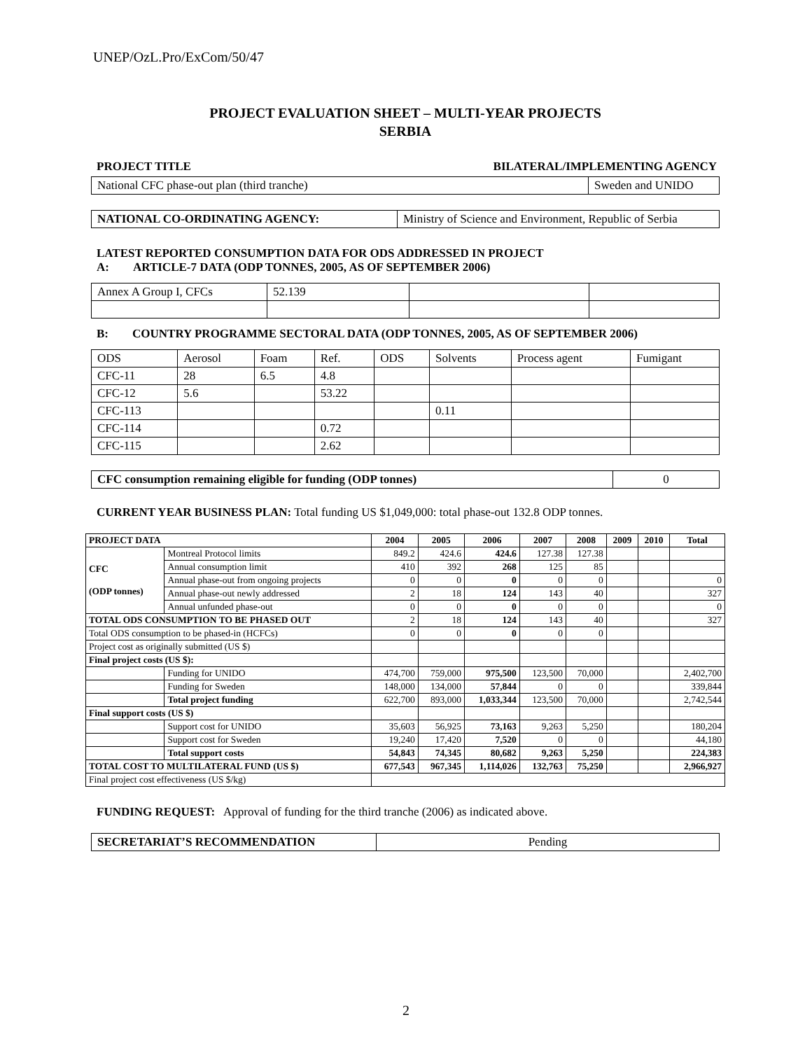UNEP/OzL.Pro/ExCom/50/47
PROJECT EVALUATION SHEET – MULTI-YEAR PROJECTS
SERBIA
PROJECT TITLE BILATERAL/IMPLEMENTING AGENCY
| National CFC phase-out plan (third tranche) | Sweden and UNIDO |
| NATIONAL CO-ORDINATING AGENCY: | Ministry of Science and Environment, Republic of Serbia |
LATEST REPORTED CONSUMPTION DATA FOR ODS ADDRESSED IN PROJECT
A: ARTICLE-7 DATA (ODP TONNES, 2005, AS OF SEPTEMBER 2006)
| Annex A Group I, CFCs | 52.139 | | |
B: COUNTRY PROGRAMME SECTORAL DATA (ODP TONNES, 2005, AS OF SEPTEMBER 2006)
| ODS | Aerosol | Foam | Ref. | ODS | Solvents | Process agent | Fumigant |
| CFC-11 | 28 | 6.5 | 4.8 | | | | |
| CFC-12 | 5.6 | | 53.22 | | | | |
| CFC-113 | | | | | 0.11 | | |
| CFC-114 | | | 0.72 | | | | |
| CFC-115 | | | 2.62 | | | | |
| CFC consumption remaining eligible for funding (ODP tonnes) | 0 |
CURRENT YEAR BUSINESS PLAN: Total funding US $1,049,000: total phase-out 132.8 ODP tonnes.
| PROJECT DATA | | 2004 | 2005 | 2006 | 2007 | 2008 | 2009 | 2010 | Total |
| --- | --- | --- | --- | --- | --- | --- | --- | --- | --- |
| CFC (ODP tonnes) | Montreal Protocol limits | 849.2 | 424.6 | 424.6 | 127.38 | 127.38 | | | |
| | Annual consumption limit | 410 | 392 | 268 | 125 | 85 | | | |
| | Annual phase-out from ongoing projects | 0 | 0 | 0 | 0 | 0 | | | 0 |
| | Annual phase-out newly addressed | 2 | 18 | 124 | 143 | 40 | | | 327 |
| | Annual unfunded phase-out | 0 | 0 | 0 | 0 | 0 | | | 0 |
| TOTAL ODS CONSUMPTION TO BE PHASED OUT | | 2 | 18 | 124 | 143 | 40 | | | 327 |
| Total ODS consumption to be phased-in (HCFCs) | | 0 | 0 | 0 | 0 | 0 | | | |
| Project cost as originally submitted (US $) | | | | | | | | | |
| Final project costs (US $): | | | | | | | | | |
| | Funding for UNIDO | 474,700 | 759,000 | 975,500 | 123,500 | 70,000 | | | 2,402,700 |
| | Funding for Sweden | 148,000 | 134,000 | 57,844 | 0 | 0 | | | 339,844 |
| | Total project funding | 622,700 | 893,000 | 1,033,344 | 123,500 | 70,000 | | | 2,742,544 |
| Final support costs (US $) | | | | | | | | | |
| | Support cost for UNIDO | 35,603 | 56,925 | 73,163 | 9,263 | 5,250 | | | 180,204 |
| | Support cost for Sweden | 19,240 | 17,420 | 7,520 | 0 | 0 | | | 44,180 |
| | Total support costs | 54,843 | 74,345 | 80,682 | 9,263 | 5,250 | | | 224,383 |
| TOTAL COST TO MULTILATERAL FUND (US $) | | 677,543 | 967,345 | 1,114,026 | 132,763 | 75,250 | | | 2,966,927 |
| Final project cost effectiveness (US $/kg) | | | | | | | | | |
FUNDING REQUEST: Approval of funding for the third tranche (2006) as indicated above.
| SECRETARIAT’S RECOMMENDATION | Pending |
2